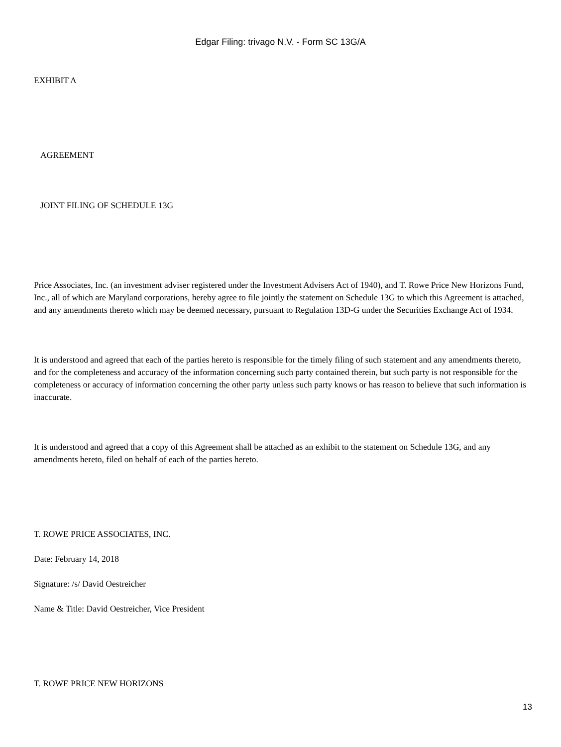Edgar Filing: trivago N.V. - Form SC 13G/A
EXHIBIT A
AGREEMENT
JOINT FILING OF SCHEDULE 13G
Price Associates, Inc. (an investment adviser registered under the Investment Advisers Act of 1940), and T. Rowe Price New Horizons Fund, Inc., all of which are Maryland corporations, hereby agree to file jointly the statement on Schedule 13G to which this Agreement is attached, and any amendments thereto which may be deemed necessary, pursuant to Regulation 13D-G under the Securities Exchange Act of 1934.
It is understood and agreed that each of the parties hereto is responsible for the timely filing of such statement and any amendments thereto, and for the completeness and accuracy of the information concerning such party contained therein, but such party is not responsible for the completeness or accuracy of information concerning the other party unless such party knows or has reason to believe that such information is inaccurate.
It is understood and agreed that a copy of this Agreement shall be attached as an exhibit to the statement on Schedule 13G, and any amendments hereto, filed on behalf of each of the parties hereto.
T. ROWE PRICE ASSOCIATES, INC.
Date: February 14, 2018
Signature: /s/ David Oestreicher
Name & Title: David Oestreicher, Vice President
T. ROWE PRICE NEW HORIZONS
13